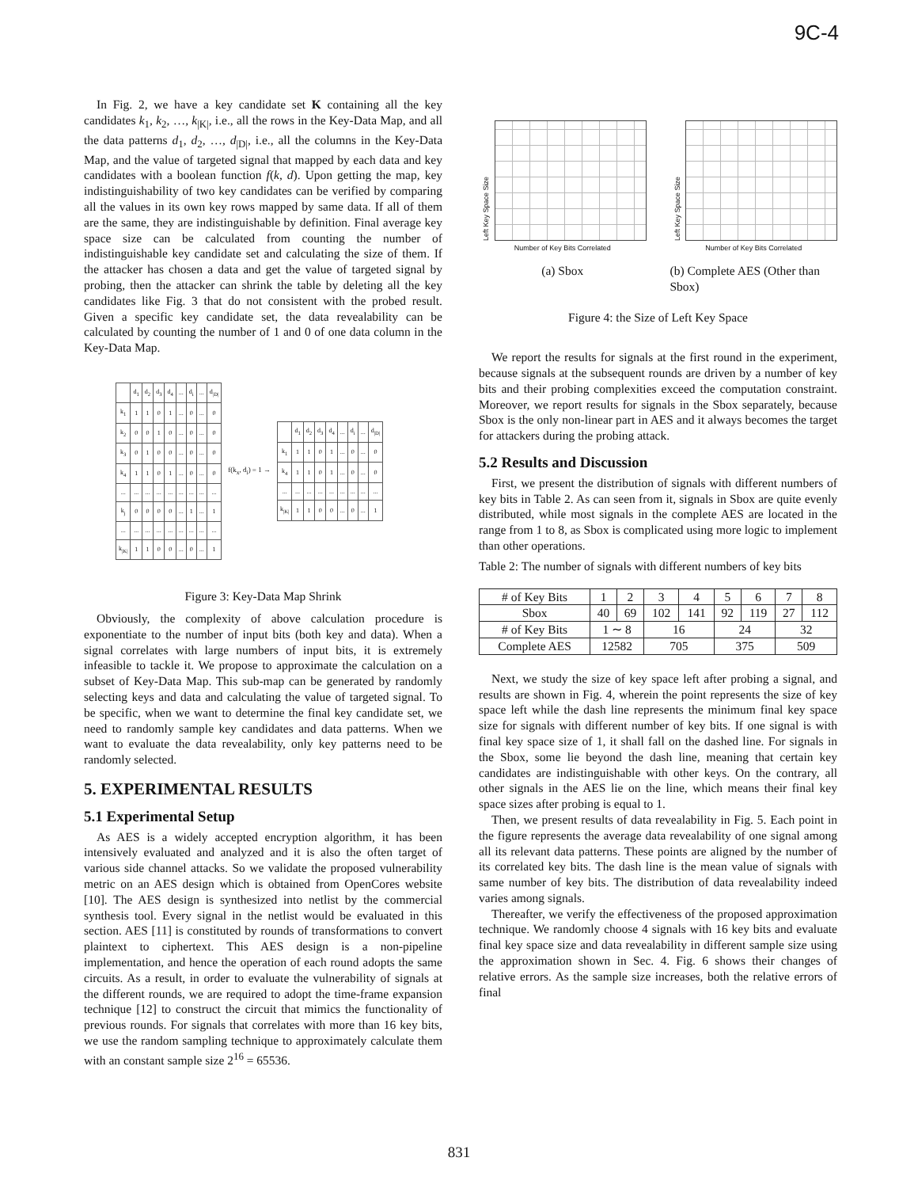9C-4
In Fig. 2, we have a key candidate set K containing all the key candidates k<sub>1</sub>, k<sub>2</sub>, …, k<sub>|K|</sub>, i.e., all the rows in the Key-Data Map, and all the data patterns d<sub>1</sub>, d<sub>2</sub>, …, d<sub>|D|</sub>, i.e., all the columns in the Key-Data Map, and the value of targeted signal that mapped by each data and key candidates with a boolean function f(k, d). Upon getting the map, key indistinguishability of two key candidates can be verified by comparing all the values in its own key rows mapped by same data. If all of them are the same, they are indistinguishable by definition. Final average key space size can be calculated from counting the number of indistinguishable key candidate set and calculating the size of them. If the attacker has chosen a data and get the value of targeted signal by probing, then the attacker can shrink the table by deleting all the key candidates like Fig. 3 that do not consistent with the probed result. Given a specific key candidate set, the data revealability can be calculated by counting the number of 1 and 0 of one data column in the Key-Data Map.
| | d<sub>1</sub> | d<sub>2</sub> | d<sub>3</sub> | d<sub>4</sub> | ... | d<sub>i</sub> | ... | d<sub>/D/</sub> |
| k<sub>1</sub> | 1 | 1 | 0 | 1 | ... | 0 | ... | 0 |
| k<sub>2</sub> | 0 | 0 | 1 | 0 | ... | 0 | ... | 0 |
| k<sub>3</sub> | 0 | 1 | 0 | 0 | ... | 0 | ... | 0 |
| k<sub>4</sub> | 1 | 1 | 0 | 1 | ... | 0 | ... | 0 |
| ... | ... | ... | ... | ... | ... | ... | ... | ... |
| k<sub>j</sub> | 0 | 0 | 0 | 0 | ... | 1 | ... | 1 |
| ... | ... | ... | ... | ... | ... | ... | ... | ... |
| k<sub>/K/</sub> | 1 | 1 | 0 | 0 | ... | 0 | ... | 1 |
f(k<sub>x</sub>, d<sub>i</sub>) = 1 →
| | d<sub>1</sub> | d<sub>2</sub> | d<sub>3</sub> | d<sub>4</sub> | ... | d<sub>i</sub> | ... | d<sub>/D/</sub> |
| k<sub>1</sub> | 1 | 1 | 0 | 1 | ... | 0 | ... | 0 |
| k<sub>4</sub> | 1 | 1 | 0 | 1 | ... | 0 | ... | 0 |
| ... | ... | ... | ... | ... | ... | ... | ... | ... |
| k<sub>/K/</sub> | 1 | 1 | 0 | 0 | ... | 0 | ... | 1 |
Figure 3: Key-Data Map Shrink
Obviously, the complexity of above calculation procedure is exponentiate to the number of input bits (both key and data). When a signal correlates with large numbers of input bits, it is extremely infeasible to tackle it. We propose to approximate the calculation on a subset of Key-Data Map. This sub-map can be generated by randomly selecting keys and data and calculating the value of targeted signal. To be specific, when we want to determine the final key candidate set, we need to randomly sample key candidates and data patterns. When we want to evaluate the data revealability, only key patterns need to be randomly selected.
5. EXPERIMENTAL RESULTS
5.1 Experimental Setup
As AES is a widely accepted encryption algorithm, it has been intensively evaluated and analyzed and it is also the often target of various side channel attacks. So we validate the proposed vulnerability metric on an AES design which is obtained from OpenCores website [10]. The AES design is synthesized into netlist by the commercial synthesis tool. Every signal in the netlist would be evaluated in this section. AES [11] is constituted by rounds of transformations to convert plaintext to ciphertext. This AES design is a non-pipeline implementation, and hence the operation of each round adopts the same circuits. As a result, in order to evaluate the vulnerability of signals at the different rounds, we are required to adopt the time-frame expansion technique [12] to construct the circuit that mimics the functionality of previous rounds. For signals that correlates with more than 16 key bits, we use the random sampling technique to approximately calculate them with an constant sample size 2<sup>16</sup> = 65536.
Left Key Space Size
Number of Key Bits Correlated
(a) Sbox
Left Key Space Size
Number of Key Bits Correlated
(b) Complete AES (Other than Sbox)
Figure 4: the Size of Left Key Space
We report the results for signals at the first round in the experiment, because signals at the subsequent rounds are driven by a number of key bits and their probing complexities exceed the computation constraint. Moreover, we report results for signals in the Sbox separately, because Sbox is the only non-linear part in AES and it always becomes the target for attackers during the probing attack.
5.2 Results and Discussion
First, we present the distribution of signals with different numbers of key bits in Table 2. As can seen from it, signals in Sbox are quite evenly distributed, while most signals in the complete AES are located in the range from 1 to 8, as Sbox is complicated using more logic to implement than other operations.
Table 2: The number of signals with different numbers of key bits
| # of Key Bits | 1 | 2 | 3 | 4 | 5 | 6 | 7 | 8 |
| Sbox | 40 | 69 | 102 | 141 | 92 | 119 | 27 | 112 |
| # of Key Bits | 1 ∼ 8 | | 16 | | 24 | | 32 | |
| Complete AES | 12582 | | 705 | | 375 | | 509 | |
Next, we study the size of key space left after probing a signal, and results are shown in Fig. 4, wherein the point represents the size of key space left while the dash line represents the minimum final key space size for signals with different number of key bits. If one signal is with final key space size of 1, it shall fall on the dashed line. For signals in the Sbox, some lie beyond the dash line, meaning that certain key candidates are indistinguishable with other keys. On the contrary, all other signals in the AES lie on the line, which means their final key space sizes after probing is equal to 1.
Then, we present results of data revealability in Fig. 5. Each point in the figure represents the average data revealability of one signal among all its relevant data patterns. These points are aligned by the number of its correlated key bits. The dash line is the mean value of signals with same number of key bits. The distribution of data revealability indeed varies among signals.
Thereafter, we verify the effectiveness of the proposed approximation technique. We randomly choose 4 signals with 16 key bits and evaluate final key space size and data revealability in different sample size using the approximation shown in Sec. 4. Fig. 6 shows their changes of relative errors. As the sample size increases, both the relative errors of final
831